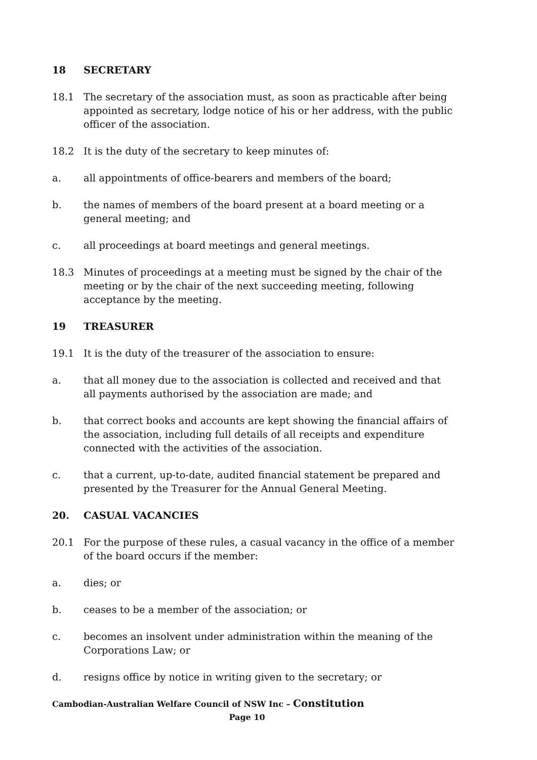18 SECRETARY
18.1 The secretary of the association must, as soon as practicable after being appointed as secretary, lodge notice of his or her address, with the public officer of the association.
18.2 It is the duty of the secretary to keep minutes of:
a. all appointments of office-bearers and members of the board;
b. the names of members of the board present at a board meeting or a general meeting; and
c. all proceedings at board meetings and general meetings.
18.3 Minutes of proceedings at a meeting must be signed by the chair of the meeting or by the chair of the next succeeding meeting, following acceptance by the meeting.
19 TREASURER
19.1 It is the duty of the treasurer of the association to ensure:
a. that all money due to the association is collected and received and that all payments authorised by the association are made; and
b. that correct books and accounts are kept showing the financial affairs of the association, including full details of all receipts and expenditure connected with the activities of the association.
c. that a current, up-to-date, audited financial statement be prepared and presented by the Treasurer for the Annual General Meeting.
20. CASUAL VACANCIES
20.1 For the purpose of these rules, a casual vacancy in the office of a member of the board occurs if the member:
a. dies; or
b. ceases to be a member of the association; or
c. becomes an insolvent under administration within the meaning of the Corporations Law; or
d. resigns office by notice in writing given to the secretary; or
Cambodian-Australian Welfare Council of NSW Inc – Constitution
Page 10